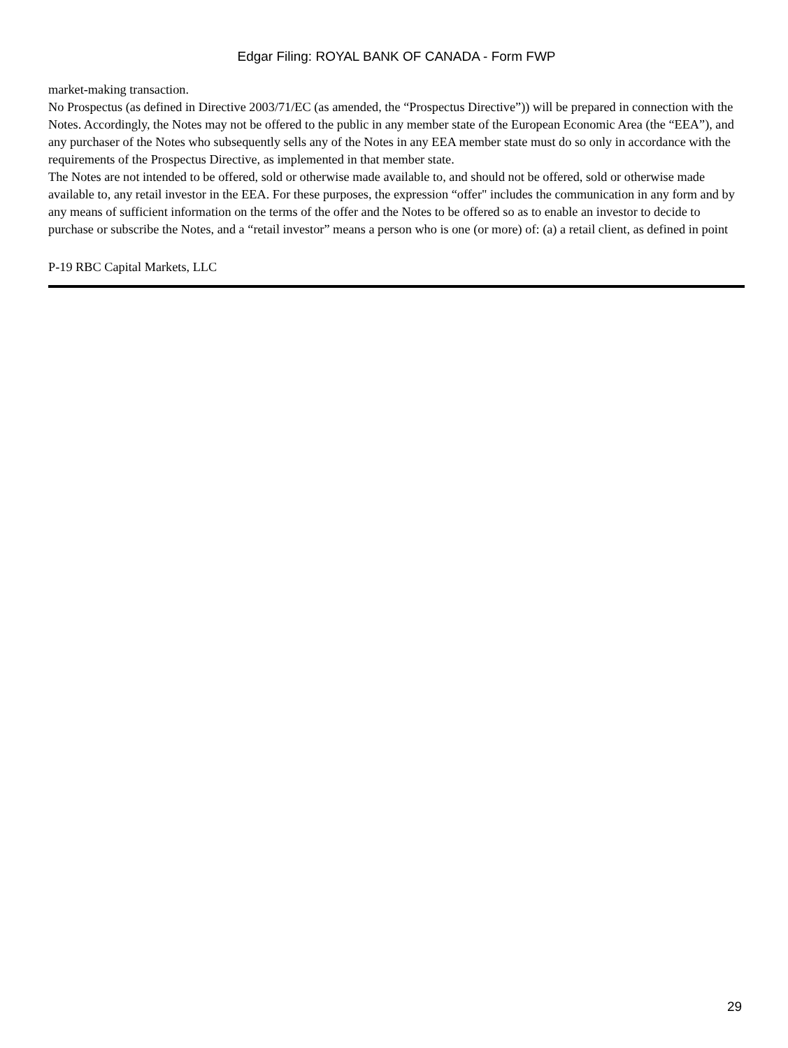Edgar Filing: ROYAL BANK OF CANADA - Form FWP
market-making transaction.
No Prospectus (as defined in Directive 2003/71/EC (as amended, the “Prospectus Directive”)) will be prepared in connection with the Notes. Accordingly, the Notes may not be offered to the public in any member state of the European Economic Area (the “EEA”), and any purchaser of the Notes who subsequently sells any of the Notes in any EEA member state must do so only in accordance with the requirements of the Prospectus Directive, as implemented in that member state.
The Notes are not intended to be offered, sold or otherwise made available to, and should not be offered, sold or otherwise made available to, any retail investor in the EEA. For these purposes, the expression “offer" includes the communication in any form and by any means of sufficient information on the terms of the offer and the Notes to be offered so as to enable an investor to decide to purchase or subscribe the Notes, and a “retail investor” means a person who is one (or more) of: (a) a retail client, as defined in point
P-19 RBC Capital Markets, LLC
29